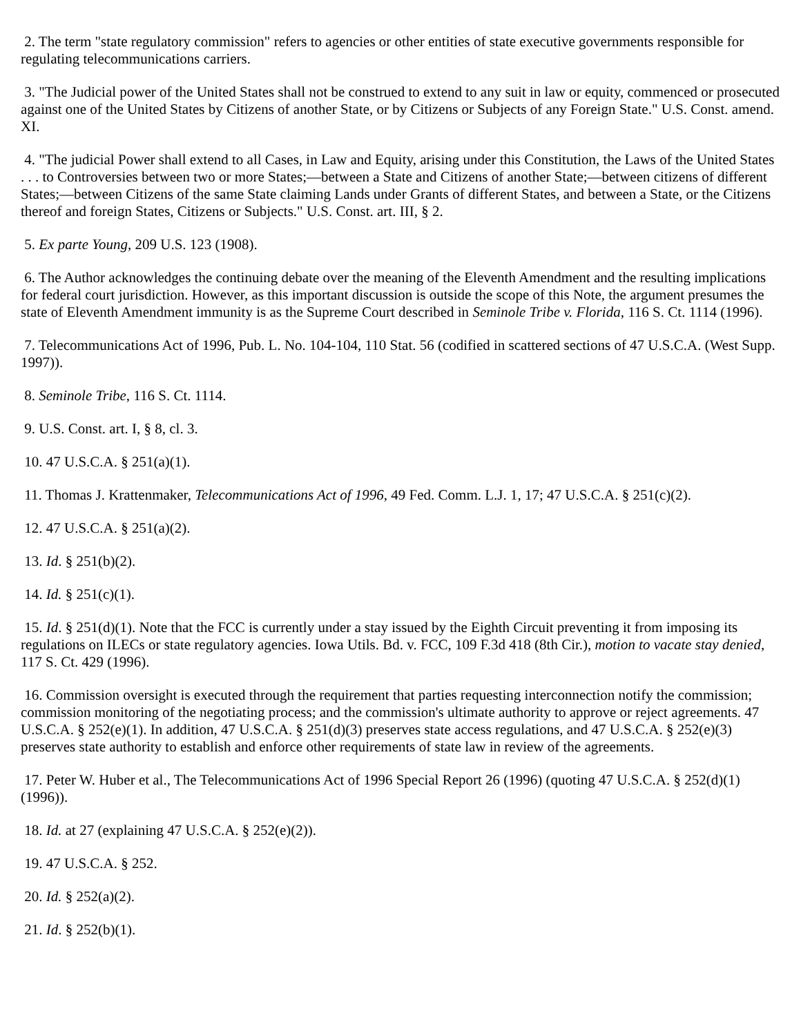2. The term "state regulatory commission" refers to agencies or other entities of state executive governments responsible for regulating telecommunications carriers.
3. "The Judicial power of the United States shall not be construed to extend to any suit in law or equity, commenced or prosecuted against one of the United States by Citizens of another State, or by Citizens or Subjects of any Foreign State." U.S. Const. amend. XI.
4. "The judicial Power shall extend to all Cases, in Law and Equity, arising under this Constitution, the Laws of the United States . . . to Controversies between two or more States;—between a State and Citizens of another State;—between citizens of different States;—between Citizens of the same State claiming Lands under Grants of different States, and between a State, or the Citizens thereof and foreign States, Citizens or Subjects." U.S. Const. art. III, § 2.
5. Ex parte Young, 209 U.S. 123 (1908).
6. The Author acknowledges the continuing debate over the meaning of the Eleventh Amendment and the resulting implications for federal court jurisdiction. However, as this important discussion is outside the scope of this Note, the argument presumes the state of Eleventh Amendment immunity is as the Supreme Court described in Seminole Tribe v. Florida, 116 S. Ct. 1114 (1996).
7. Telecommunications Act of 1996, Pub. L. No. 104-104, 110 Stat. 56 (codified in scattered sections of 47 U.S.C.A. (West Supp. 1997)).
8. Seminole Tribe, 116 S. Ct. 1114.
9. U.S. Const. art. I, § 8, cl. 3.
10. 47 U.S.C.A. § 251(a)(1).
11. Thomas J. Krattenmaker, Telecommunications Act of 1996, 49 Fed. Comm. L.J. 1, 17; 47 U.S.C.A. § 251(c)(2).
12. 47 U.S.C.A. § 251(a)(2).
13. Id. § 251(b)(2).
14. Id. § 251(c)(1).
15. Id. § 251(d)(1). Note that the FCC is currently under a stay issued by the Eighth Circuit preventing it from imposing its regulations on ILECs or state regulatory agencies. Iowa Utils. Bd. v. FCC, 109 F.3d 418 (8th Cir.), motion to vacate stay denied, 117 S. Ct. 429 (1996).
16. Commission oversight is executed through the requirement that parties requesting interconnection notify the commission; commission monitoring of the negotiating process; and the commission's ultimate authority to approve or reject agreements. 47 U.S.C.A. § 252(e)(1). In addition, 47 U.S.C.A. § 251(d)(3) preserves state access regulations, and 47 U.S.C.A. § 252(e)(3) preserves state authority to establish and enforce other requirements of state law in review of the agreements.
17. Peter W. Huber et al., The Telecommunications Act of 1996 Special Report 26 (1996) (quoting 47 U.S.C.A. § 252(d)(1) (1996)).
18. Id. at 27 (explaining 47 U.S.C.A. § 252(e)(2)).
19. 47 U.S.C.A. § 252.
20. Id. § 252(a)(2).
21. Id. § 252(b)(1).